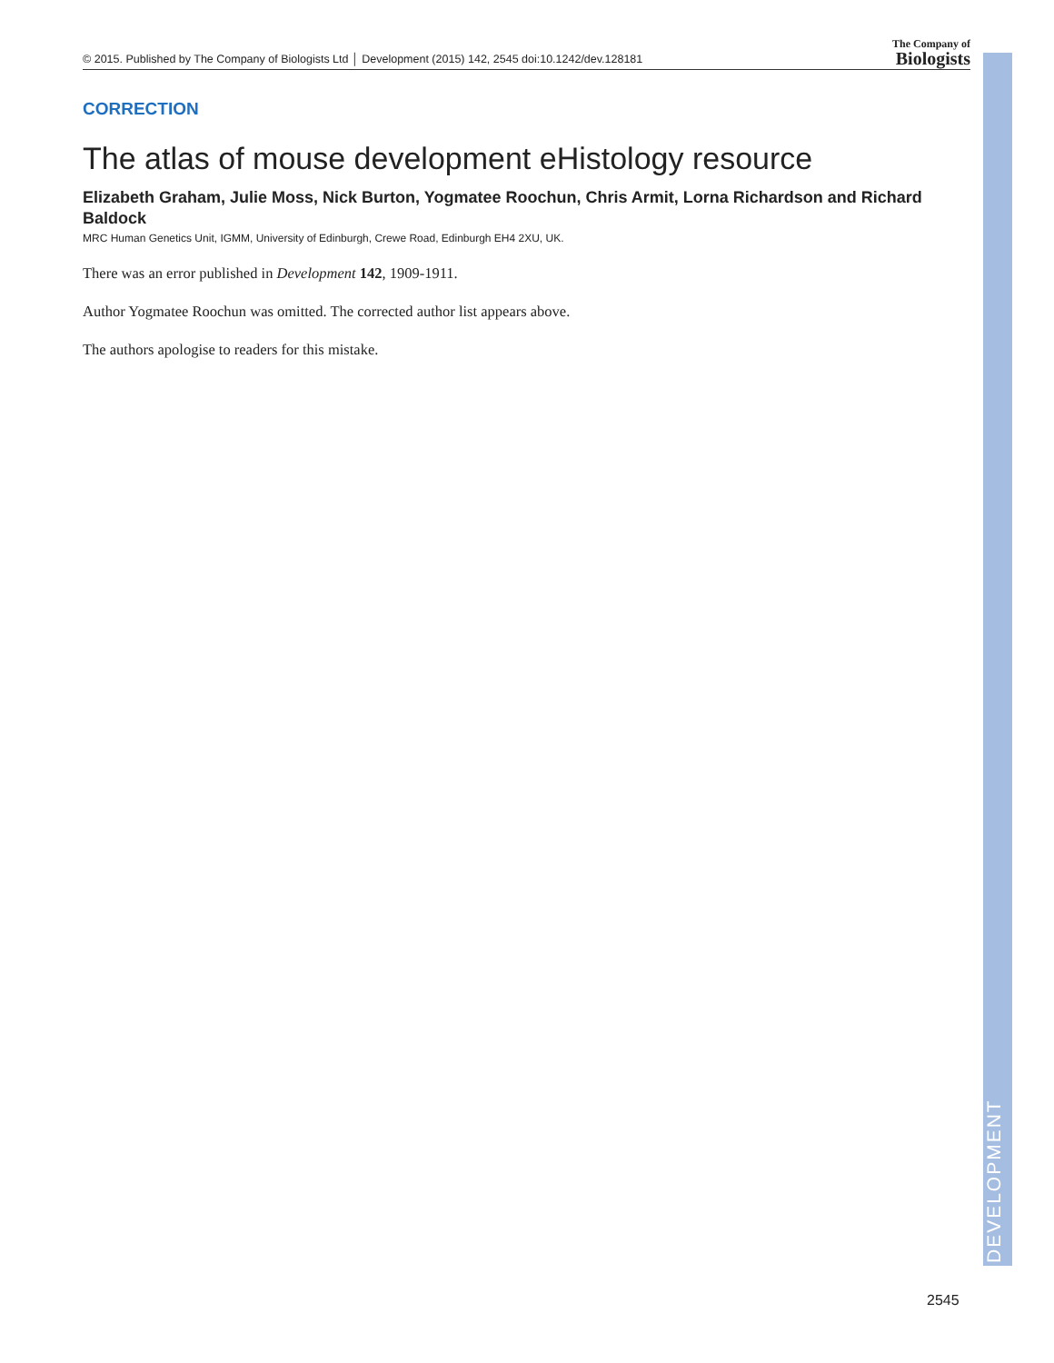DEVELOPMENT
© 2015. Published by The Company of Biologists Ltd │ Development (2015) 142, 2545 doi:10.1242/dev.128181 The Company of
Biologists
CORRECTION
The atlas of mouse development eHistology resource
Elizabeth Graham, Julie Moss, Nick Burton, Yogmatee Roochun, Chris Armit, Lorna Richardson and Richard Baldock
MRC Human Genetics Unit, IGMM, University of Edinburgh, Crewe Road, Edinburgh EH4 2XU, UK.
There was an error published in Development 142, 1909-1911.
Author Yogmatee Roochun was omitted. The corrected author list appears above.
The authors apologise to readers for this mistake.
2545